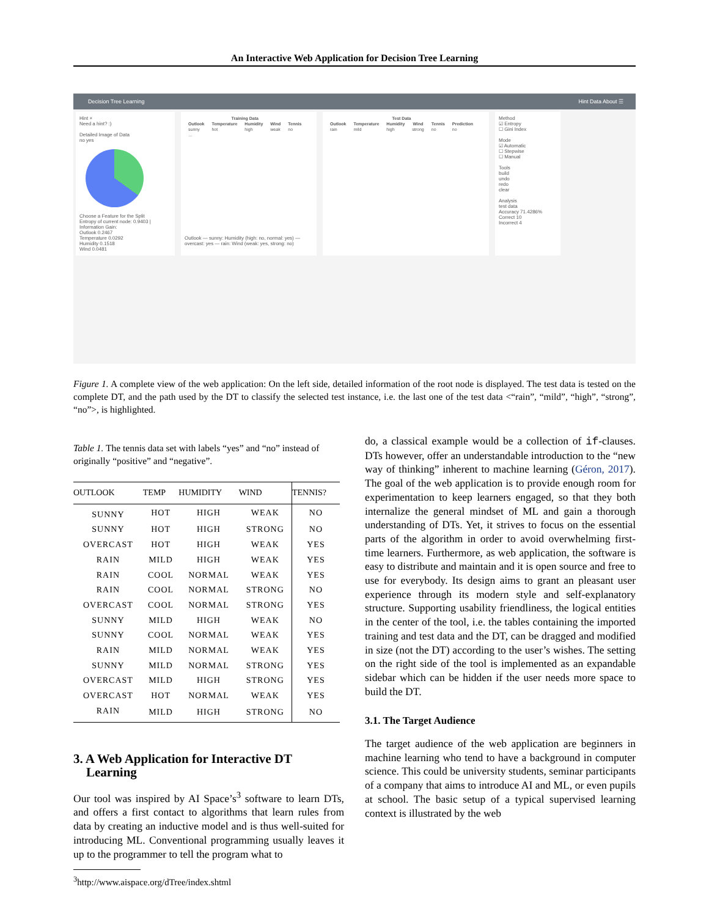An Interactive Web Application for Decision Tree Learning
Decision Tree Learning Hint Data About ☰
Hint ×
Need a hint? :)
Detailed Image of Data
no yes
Choose a Feature for the Split
Entropy of current node: 0.9403 | Information Gain:
Outlook 0.2467
Temperature 0.0292
Humidity 0.1518
Wind 0.0481
| Training Data | | | | |
| --- | --- | --- | --- | --- |
| Outlook | Temperature | Humidity | Wind | Tennis |
| sunny | hot | high | weak | no |
| … | | | | |
Outlook — sunny: Humidity (high: no, normal: yes) — overcast: yes — rain: Wind (weak: yes, strong: no)
| Test Data | | | | | |
| --- | --- | --- | --- | --- | --- |
| Outlook | Temperature | Humidity | Wind | Tennis | Prediction |
| rain | mild | high | strong | no | no |
Method
☑ Entropy
☐ Gini Index
Mode
☑ Automatic
☐ Stepwise
☐ Manual
Tools
build
undo
redo
clear
Analysis
test data
Accuracy 71.4286%
Correct 10
Incorrect 4
Figure 1. A complete view of the web application: On the left side, detailed information of the root node is displayed. The test data is tested on the complete DT, and the path used by the DT to classify the selected test instance, i.e. the last one of the test data <“rain”, “mild”, “high”, “strong”, “no”>, is highlighted.
Table 1. The tennis data set with labels “yes” and “no” instead of originally “positive” and “negative”.
| OUTLOOK | TEMP | HUMIDITY | WIND | TENNIS? |
| --- | --- | --- | --- | --- |
| SUNNY | HOT | HIGH | WEAK | NO |
| SUNNY | HOT | HIGH | STRONG | NO |
| OVERCAST | HOT | HIGH | WEAK | YES |
| RAIN | MILD | HIGH | WEAK | YES |
| RAIN | COOL | NORMAL | WEAK | YES |
| RAIN | COOL | NORMAL | STRONG | NO |
| OVERCAST | COOL | NORMAL | STRONG | YES |
| SUNNY | MILD | HIGH | WEAK | NO |
| SUNNY | COOL | NORMAL | WEAK | YES |
| RAIN | MILD | NORMAL | WEAK | YES |
| SUNNY | MILD | NORMAL | STRONG | YES |
| OVERCAST | MILD | HIGH | STRONG | YES |
| OVERCAST | HOT | NORMAL | WEAK | YES |
| RAIN | MILD | HIGH | STRONG | NO |
3. A Web Application for Interactive DT
Learning
Our tool was inspired by AI Space’s<sup>3</sup> software to learn DTs, and offers a first contact to algorithms that learn rules from data by creating an inductive model and is thus well-suited for introducing ML. Conventional programming usually leaves it up to the programmer to tell the program what to
<sup>3</sup> http://www.aispace.org/dTree/index.shtml
do, a classical example would be a collection of if-clauses. DTs however, offer an understandable introduction to the “new way of thinking” inherent to machine learning (Géron, 2017). The goal of the web application is to provide enough room for experimentation to keep learners engaged, so that they both internalize the general mindset of ML and gain a thorough understanding of DTs. Yet, it strives to focus on the essential parts of the algorithm in order to avoid overwhelming first-time learners. Furthermore, as web application, the software is easy to distribute and maintain and it is open source and free to use for everybody. Its design aims to grant an pleasant user experience through its modern style and self-explanatory structure. Supporting usability friendliness, the logical entities in the center of the tool, i.e. the tables containing the imported training and test data and the DT, can be dragged and modified in size (not the DT) according to the user’s wishes. The setting on the right side of the tool is implemented as an expandable sidebar which can be hidden if the user needs more space to build the DT.
3.1. The Target Audience
The target audience of the web application are beginners in machine learning who tend to have a background in computer science. This could be university students, seminar participants of a company that aims to introduce AI and ML, or even pupils at school. The basic setup of a typical supervised learning context is illustrated by the web